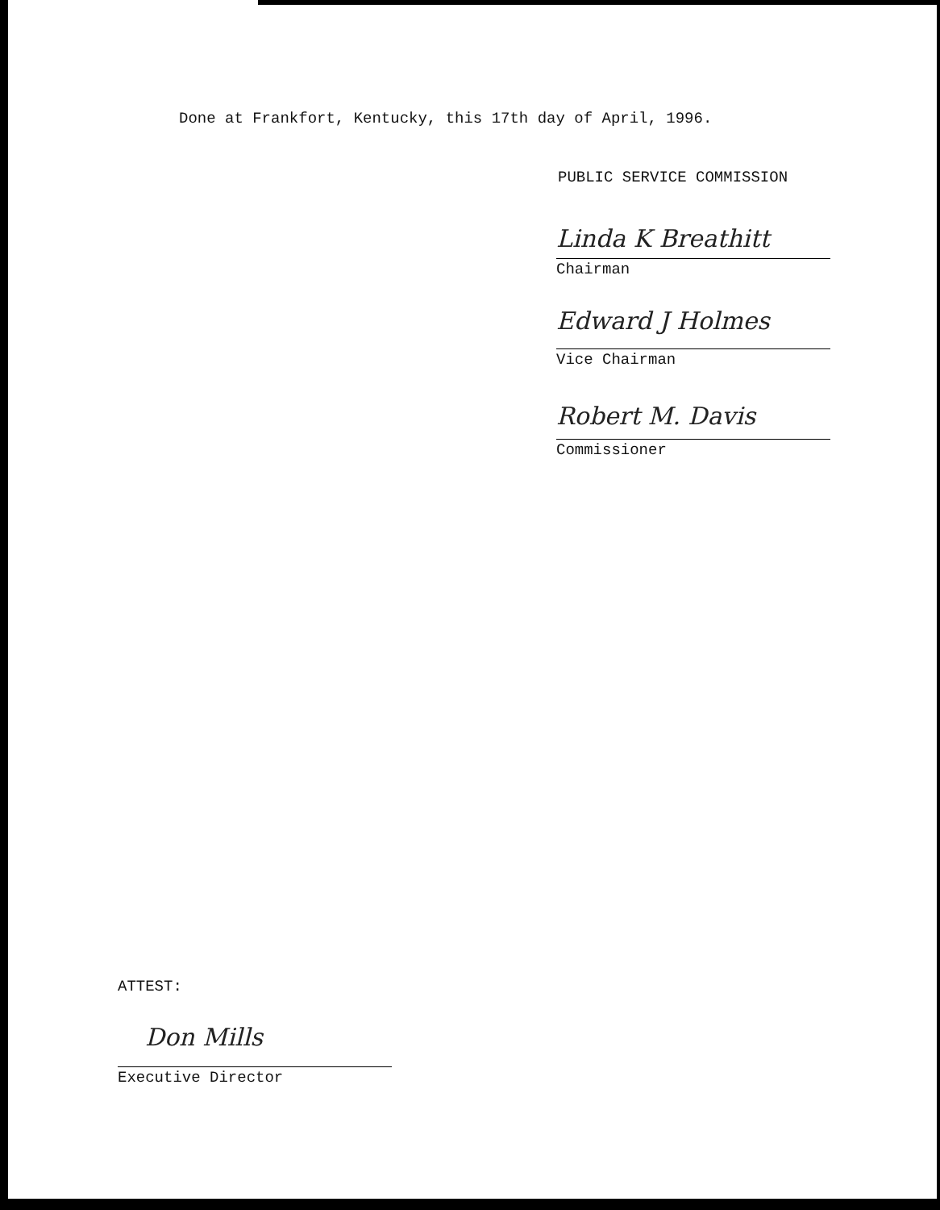Done at Frankfort, Kentucky, this 17th day of April, 1996.
PUBLIC SERVICE COMMISSION
Linda K Breathitt
Chairman
Edward J Holmes
Vice Chairman
Robert M. Davis
Commissioner
ATTEST:
Don Mills
Executive Director